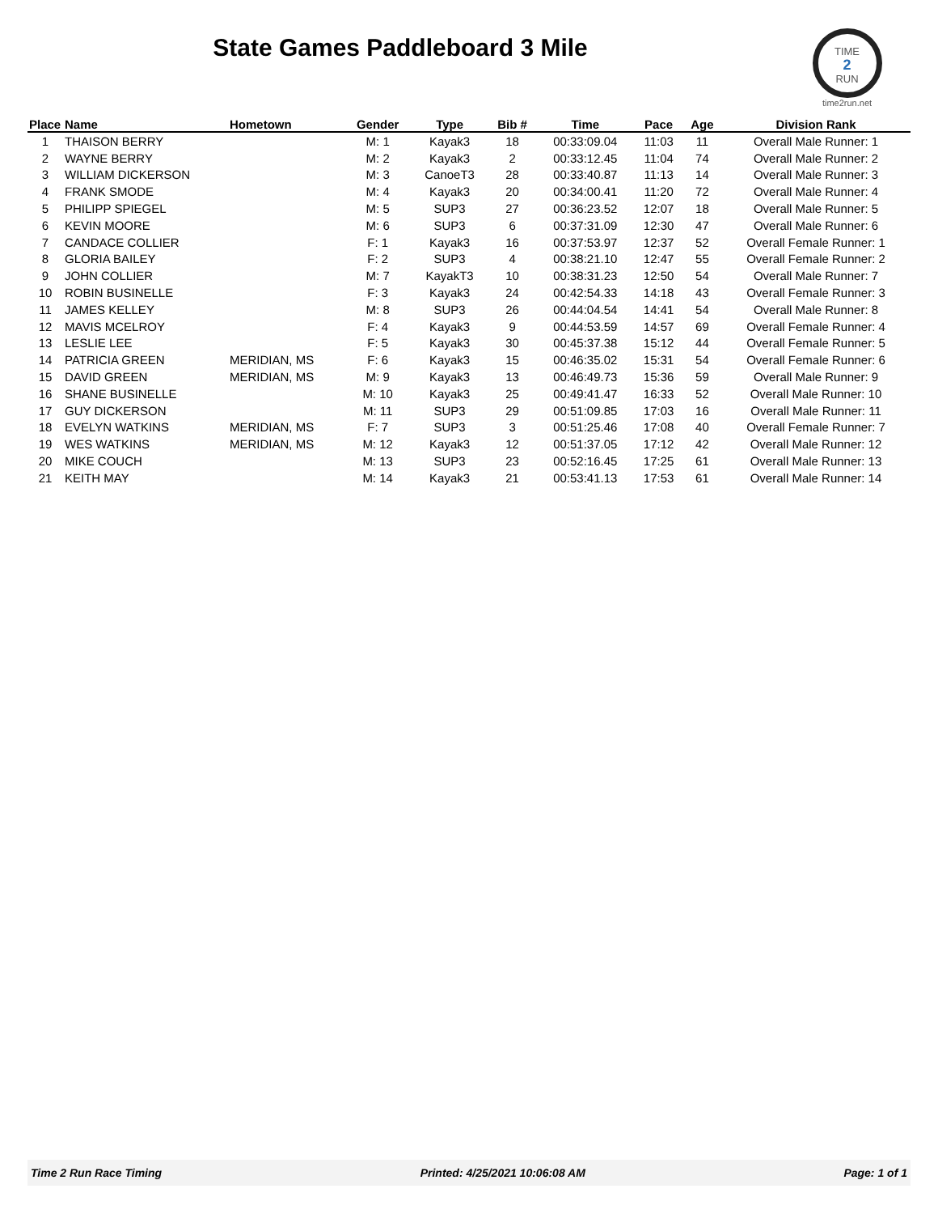State Games Paddleboard 3 Mile
TIME
2
RUN
time2run.net
| Place | Name | Hometown | Gender | Type | Bib # | Time | Pace | Age | Division Rank |
| --- | --- | --- | --- | --- | --- | --- | --- | --- | --- |
| 1 | THAISON BERRY | | M: 1 | Kayak3 | 18 | 00:33:09.04 | 11:03 | 11 | Overall Male Runner: 1 |
| 2 | WAYNE BERRY | | M: 2 | Kayak3 | 2 | 00:33:12.45 | 11:04 | 74 | Overall Male Runner: 2 |
| 3 | WILLIAM DICKERSON | | M: 3 | CanoeT3 | 28 | 00:33:40.87 | 11:13 | 14 | Overall Male Runner: 3 |
| 4 | FRANK SMODE | | M: 4 | Kayak3 | 20 | 00:34:00.41 | 11:20 | 72 | Overall Male Runner: 4 |
| 5 | PHILIPP SPIEGEL | | M: 5 | SUP3 | 27 | 00:36:23.52 | 12:07 | 18 | Overall Male Runner: 5 |
| 6 | KEVIN MOORE | | M: 6 | SUP3 | 6 | 00:37:31.09 | 12:30 | 47 | Overall Male Runner: 6 |
| 7 | CANDACE COLLIER | | F: 1 | Kayak3 | 16 | 00:37:53.97 | 12:37 | 52 | Overall Female Runner: 1 |
| 8 | GLORIA BAILEY | | F: 2 | SUP3 | 4 | 00:38:21.10 | 12:47 | 55 | Overall Female Runner: 2 |
| 9 | JOHN COLLIER | | M: 7 | KayakT3 | 10 | 00:38:31.23 | 12:50 | 54 | Overall Male Runner: 7 |
| 10 | ROBIN BUSINELLE | | F: 3 | Kayak3 | 24 | 00:42:54.33 | 14:18 | 43 | Overall Female Runner: 3 |
| 11 | JAMES KELLEY | | M: 8 | SUP3 | 26 | 00:44:04.54 | 14:41 | 54 | Overall Male Runner: 8 |
| 12 | MAVIS MCELROY | | F: 4 | Kayak3 | 9 | 00:44:53.59 | 14:57 | 69 | Overall Female Runner: 4 |
| 13 | LESLIE LEE | | F: 5 | Kayak3 | 30 | 00:45:37.38 | 15:12 | 44 | Overall Female Runner: 5 |
| 14 | PATRICIA GREEN | MERIDIAN, MS | F: 6 | Kayak3 | 15 | 00:46:35.02 | 15:31 | 54 | Overall Female Runner: 6 |
| 15 | DAVID GREEN | MERIDIAN, MS | M: 9 | Kayak3 | 13 | 00:46:49.73 | 15:36 | 59 | Overall Male Runner: 9 |
| 16 | SHANE BUSINELLE | | M: 10 | Kayak3 | 25 | 00:49:41.47 | 16:33 | 52 | Overall Male Runner: 10 |
| 17 | GUY DICKERSON | | M: 11 | SUP3 | 29 | 00:51:09.85 | 17:03 | 16 | Overall Male Runner: 11 |
| 18 | EVELYN WATKINS | MERIDIAN, MS | F: 7 | SUP3 | 3 | 00:51:25.46 | 17:08 | 40 | Overall Female Runner: 7 |
| 19 | WES WATKINS | MERIDIAN, MS | M: 12 | Kayak3 | 12 | 00:51:37.05 | 17:12 | 42 | Overall Male Runner: 12 |
| 20 | MIKE COUCH | | M: 13 | SUP3 | 23 | 00:52:16.45 | 17:25 | 61 | Overall Male Runner: 13 |
| 21 | KEITH MAY | | M: 14 | Kayak3 | 21 | 00:53:41.13 | 17:53 | 61 | Overall Male Runner: 14 |
Time 2 Run Race Timing Printed: 4/25/2021 10:06:08 AM Page: 1 of 1